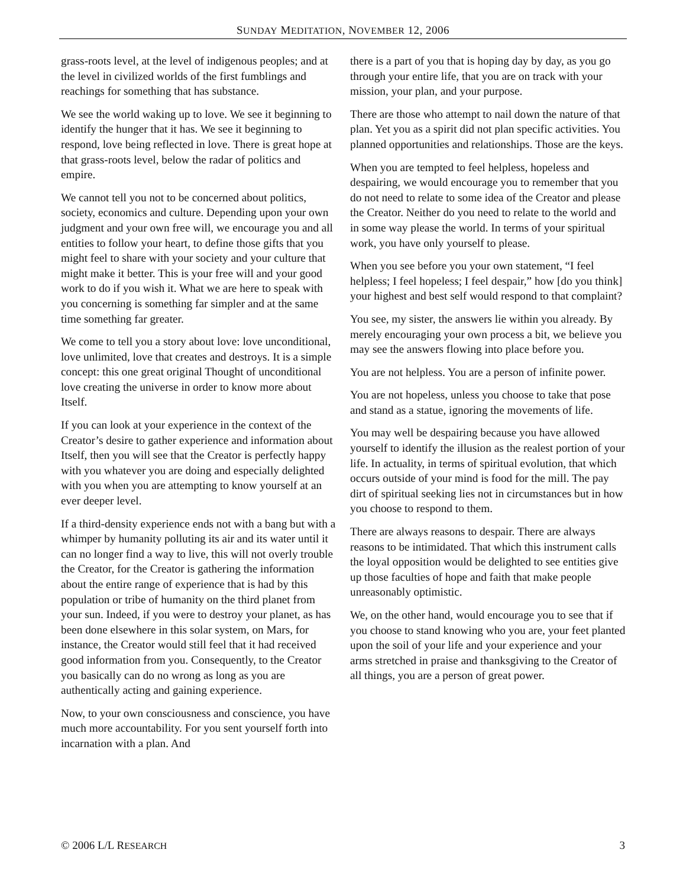SUNDAY MEDITATION, NOVEMBER 12, 2006
grass-roots level, at the level of indigenous peoples; and at the level in civilized worlds of the first fumblings and reachings for something that has substance.
We see the world waking up to love. We see it beginning to identify the hunger that it has. We see it beginning to respond, love being reflected in love. There is great hope at that grass-roots level, below the radar of politics and empire.
We cannot tell you not to be concerned about politics, society, economics and culture. Depending upon your own judgment and your own free will, we encourage you and all entities to follow your heart, to define those gifts that you might feel to share with your society and your culture that might make it better. This is your free will and your good work to do if you wish it. What we are here to speak with you concerning is something far simpler and at the same time something far greater.
We come to tell you a story about love: love unconditional, love unlimited, love that creates and destroys. It is a simple concept: this one great original Thought of unconditional love creating the universe in order to know more about Itself.
If you can look at your experience in the context of the Creator’s desire to gather experience and information about Itself, then you will see that the Creator is perfectly happy with you whatever you are doing and especially delighted with you when you are attempting to know yourself at an ever deeper level.
If a third-density experience ends not with a bang but with a whimper by humanity polluting its air and its water until it can no longer find a way to live, this will not overly trouble the Creator, for the Creator is gathering the information about the entire range of experience that is had by this population or tribe of humanity on the third planet from your sun. Indeed, if you were to destroy your planet, as has been done elsewhere in this solar system, on Mars, for instance, the Creator would still feel that it had received good information from you. Consequently, to the Creator you basically can do no wrong as long as you are authentically acting and gaining experience.
Now, to your own consciousness and conscience, you have much more accountability. For you sent yourself forth into incarnation with a plan. And
there is a part of you that is hoping day by day, as you go through your entire life, that you are on track with your mission, your plan, and your purpose.
There are those who attempt to nail down the nature of that plan. Yet you as a spirit did not plan specific activities. You planned opportunities and relationships. Those are the keys.
When you are tempted to feel helpless, hopeless and despairing, we would encourage you to remember that you do not need to relate to some idea of the Creator and please the Creator. Neither do you need to relate to the world and in some way please the world. In terms of your spiritual work, you have only yourself to please.
When you see before you your own statement, “I feel helpless; I feel hopeless; I feel despair,” how [do you think] your highest and best self would respond to that complaint?
You see, my sister, the answers lie within you already. By merely encouraging your own process a bit, we believe you may see the answers flowing into place before you.
You are not helpless. You are a person of infinite power.
You are not hopeless, unless you choose to take that pose and stand as a statue, ignoring the movements of life.
You may well be despairing because you have allowed yourself to identify the illusion as the realest portion of your life. In actuality, in terms of spiritual evolution, that which occurs outside of your mind is food for the mill. The pay dirt of spiritual seeking lies not in circumstances but in how you choose to respond to them.
There are always reasons to despair. There are always reasons to be intimidated. That which this instrument calls the loyal opposition would be delighted to see entities give up those faculties of hope and faith that make people unreasonably optimistic.
We, on the other hand, would encourage you to see that if you choose to stand knowing who you are, your feet planted upon the soil of your life and your experience and your arms stretched in praise and thanksgiving to the Creator of all things, you are a person of great power.
© 2006 L/L RESEARCH 3